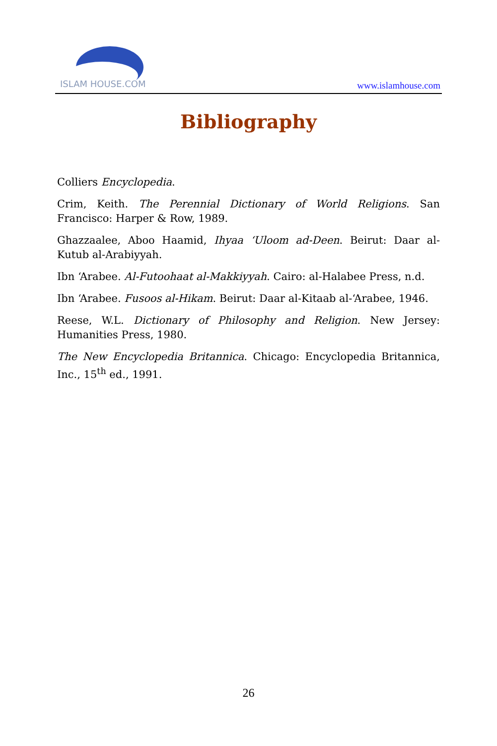ISLAM HOUSE.COM
www.islamhouse.com
Bibliography
Colliers Encyclopedia.
Crim, Keith. The Perennial Dictionary of World Religions. San Francisco: Harper & Row, 1989.
Ghazzaalee, Aboo Haamid, Ihyaa ‘Uloom ad-Deen. Beirut: Daar al-Kutub al-Arabiyyah.
Ibn ‘Arabee. Al-Futoohaat al-Makkiyyah. Cairo: al-Halabee Press, n.d.
Ibn ‘Arabee. Fusoos al-Hikam. Beirut: Daar al-Kitaab al-‘Arabee, 1946.
Reese, W.L. Dictionary of Philosophy and Religion. New Jersey: Humanities Press, 1980.
The New Encyclopedia Britannica. Chicago: Encyclopedia Britannica, Inc., 15<sup>th</sup> ed., 1991.
26